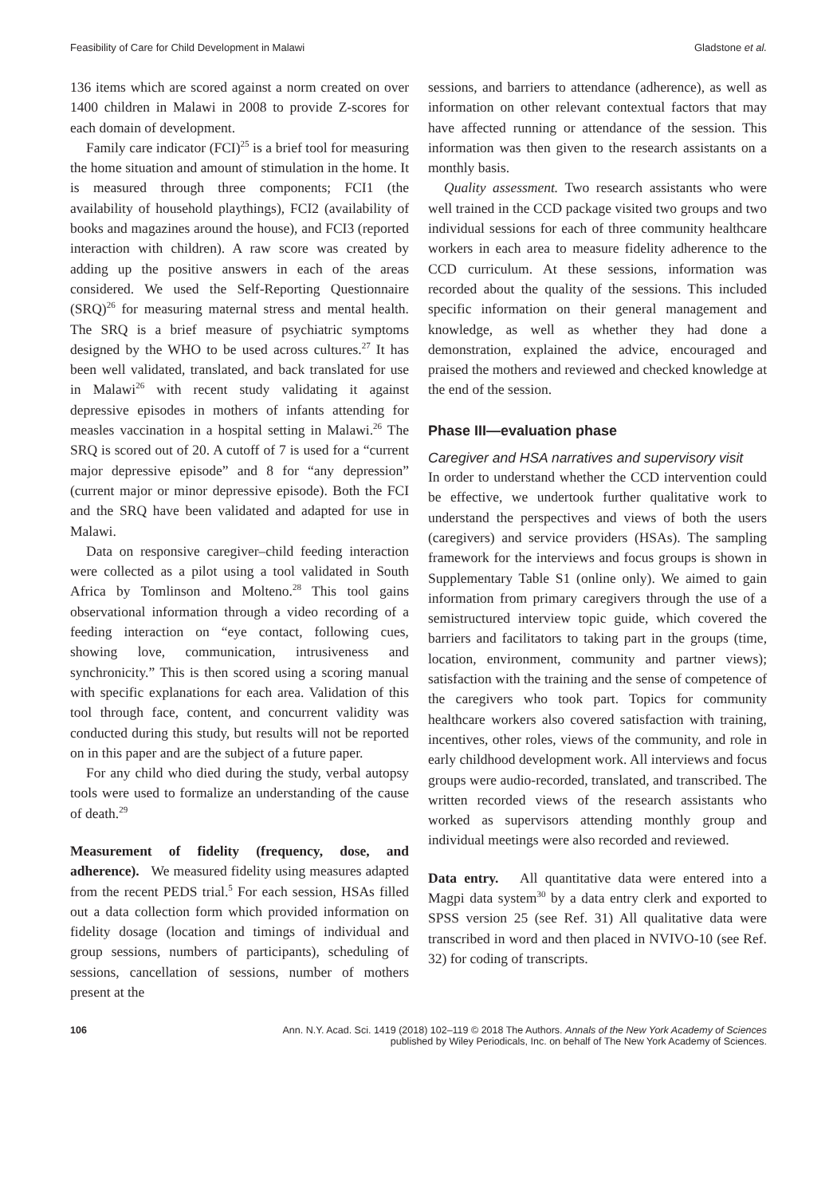Feasibility of Care for Child Development in Malawi Gladstone et al.
136 items which are scored against a norm created on over 1400 children in Malawi in 2008 to provide Z-scores for each domain of development.
Family care indicator (FCI)<sup>25</sup> is a brief tool for measuring the home situation and amount of stimulation in the home. It is measured through three components; FCI1 (the availability of household playthings), FCI2 (availability of books and magazines around the house), and FCI3 (reported interaction with children). A raw score was created by adding up the positive answers in each of the areas considered. We used the Self-Reporting Questionnaire (SRQ)<sup>26</sup> for measuring maternal stress and mental health. The SRQ is a brief measure of psychiatric symptoms designed by the WHO to be used across cultures.<sup>27</sup> It has been well validated, translated, and back translated for use in Malawi<sup>26</sup> with recent study validating it against depressive episodes in mothers of infants attending for measles vaccination in a hospital setting in Malawi.<sup>26</sup> The SRQ is scored out of 20. A cutoff of 7 is used for a “current major depressive episode” and 8 for “any depression” (current major or minor depressive episode). Both the FCI and the SRQ have been validated and adapted for use in Malawi.
Data on responsive caregiver–child feeding interaction were collected as a pilot using a tool validated in South Africa by Tomlinson and Molteno.<sup>28</sup> This tool gains observational information through a video recording of a feeding interaction on “eye contact, following cues, showing love, communication, intrusiveness and synchronicity.” This is then scored using a scoring manual with specific explanations for each area. Validation of this tool through face, content, and concurrent validity was conducted during this study, but results will not be reported on in this paper and are the subject of a future paper.
For any child who died during the study, verbal autopsy tools were used to formalize an understanding of the cause of death.<sup>29</sup>
Measurement of fidelity (frequency, dose, and adherence). We measured fidelity using measures adapted from the recent PEDS trial.<sup>5</sup> For each session, HSAs filled out a data collection form which provided information on fidelity dosage (location and timings of individual and group sessions, numbers of participants), scheduling of sessions, cancellation of sessions, number of mothers present at the
sessions, and barriers to attendance (adherence), as well as information on other relevant contextual factors that may have affected running or attendance of the session. This information was then given to the research assistants on a monthly basis.
Quality assessment. Two research assistants who were well trained in the CCD package visited two groups and two individual sessions for each of three community healthcare workers in each area to measure fidelity adherence to the CCD curriculum. At these sessions, information was recorded about the quality of the sessions. This included specific information on their general management and knowledge, as well as whether they had done a demonstration, explained the advice, encouraged and praised the mothers and reviewed and checked knowledge at the end of the session.
Phase III—evaluation phase
Caregiver and HSA narratives and supervisory visit
In order to understand whether the CCD intervention could be effective, we undertook further qualitative work to understand the perspectives and views of both the users (caregivers) and service providers (HSAs). The sampling framework for the interviews and focus groups is shown in Supplementary Table S1 (online only). We aimed to gain information from primary caregivers through the use of a semistructured interview topic guide, which covered the barriers and facilitators to taking part in the groups (time, location, environment, community and partner views); satisfaction with the training and the sense of competence of the caregivers who took part. Topics for community healthcare workers also covered satisfaction with training, incentives, other roles, views of the community, and role in early childhood development work. All interviews and focus groups were audio-recorded, translated, and transcribed. The written recorded views of the research assistants who worked as supervisors attending monthly group and individual meetings were also recorded and reviewed.
Data entry. All quantitative data were entered into a Magpi data system<sup>30</sup> by a data entry clerk and exported to SPSS version 25 (see Ref. 31) All qualitative data were transcribed in word and then placed in NVIVO-10 (see Ref. 32) for coding of transcripts.
106 Ann. N.Y. Acad. Sci. 1419 (2018) 102–119 © 2018 The Authors. Annals of the New York Academy of Sciences
published by Wiley Periodicals, Inc. on behalf of The New York Academy of Sciences.